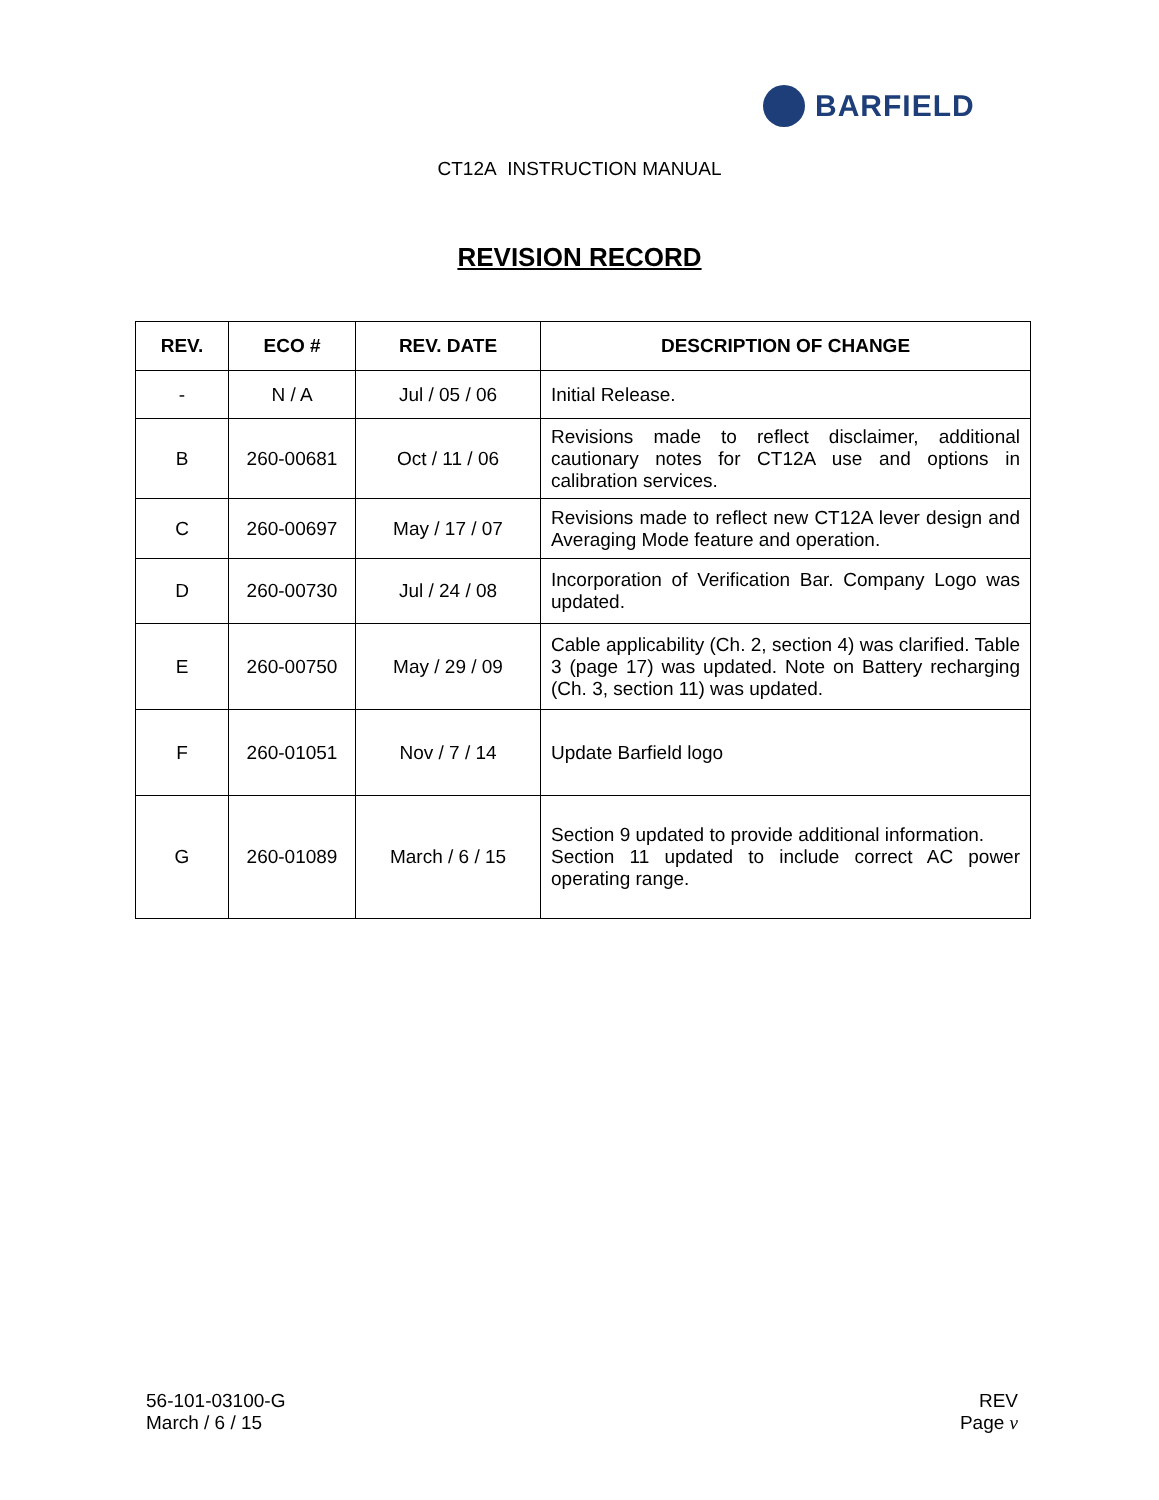BARFIELD
CT12A INSTRUCTION MANUAL
REVISION RECORD
| REV. | ECO # | REV. DATE | DESCRIPTION OF CHANGE |
| --- | --- | --- | --- |
| - | N / A | Jul / 05 / 06 | Initial Release. |
| B | 260-00681 | Oct / 11 / 06 | Revisions made to reflect disclaimer, additional cautionary notes for CT12A use and options in calibration services. |
| C | 260-00697 | May / 17 / 07 | Revisions made to reflect new CT12A lever design and Averaging Mode feature and operation. |
| D | 260-00730 | Jul / 24 / 08 | Incorporation of Verification Bar. Company Logo was updated. |
| E | 260-00750 | May / 29 / 09 | Cable applicability (Ch. 2, section 4) was clarified. Table 3 (page 17) was updated. Note on Battery recharging (Ch. 3, section 11) was updated. |
| F | 260-01051 | Nov / 7 / 14 | Update Barfield logo |
| G | 260-01089 | March / 6 / 15 | Section 9 updated to provide additional information. Section 11 updated to include correct AC power operating range. |
56-101-03100-G
March / 6 / 15
REV
Page v